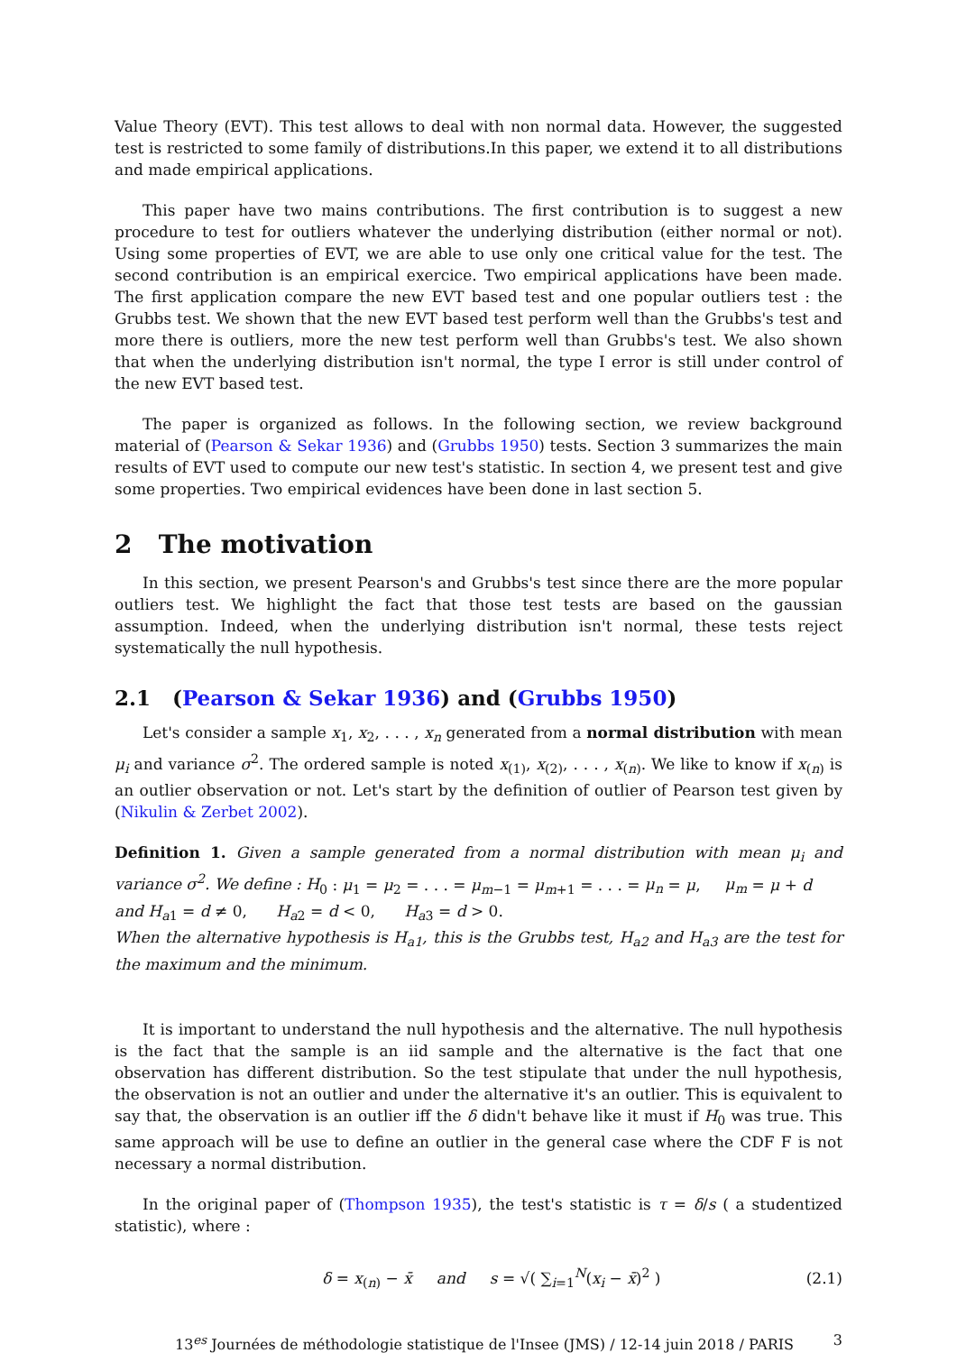Value Theory (EVT). This test allows to deal with non normal data. However, the suggested test is restricted to some family of distributions.In this paper, we extend it to all distributions and made empirical applications.
This paper have two mains contributions. The first contribution is to suggest a new procedure to test for outliers whatever the underlying distribution (either normal or not). Using some properties of EVT, we are able to use only one critical value for the test. The second contribution is an empirical exercice. Two empirical applications have been made. The first application compare the new EVT based test and one popular outliers test : the Grubbs test. We shown that the new EVT based test perform well than the Grubbs's test and more there is outliers, more the new test perform well than Grubbs's test. We also shown that when the underlying distribution isn't normal, the type I error is still under control of the new EVT based test.
The paper is organized as follows. In the following section, we review background material of (Pearson & Sekar 1936) and (Grubbs 1950) tests. Section 3 summarizes the main results of EVT used to compute our new test's statistic. In section 4, we present test and give some properties. Two empirical evidences have been done in last section 5.
2 The motivation
In this section, we present Pearson's and Grubbs's test since there are the more popular outliers test. We highlight the fact that those test tests are based on the gaussian assumption. Indeed, when the underlying distribution isn't normal, these tests reject systematically the null hypothesis.
2.1 (Pearson & Sekar 1936) and (Grubbs 1950)
Let's consider a sample x<sub>1</sub>, x<sub>2</sub>, . . . , x<sub>n</sub> generated from a normal distribution with mean μ<sub>i</sub> and variance σ<sup>2</sup>. The ordered sample is noted x<sub>(1)</sub>, x<sub>(2)</sub>, . . . , x<sub>(n)</sub>. We like to know if x<sub>(n)</sub> is an outlier observation or not. Let's start by the definition of outlier of Pearson test given by (Nikulin & Zerbet 2002).
Definition 1. Given a sample generated from a normal distribution with mean μ<sub>i</sub> and variance σ<sup>2</sup>. We define : H<sub>0</sub> : μ<sub>1</sub> = μ<sub>2</sub> = . . . = μ<sub>m−1</sub> = μ<sub>m+1</sub> = . . . = μ<sub>n</sub> = μ, μ<sub>m</sub> = μ + d
and H<sub>a1</sub> = d ≠ 0, H<sub>a2</sub> = d < 0, H<sub>a3</sub> = d > 0.
When the alternative hypothesis is H<sub>a1</sub>, this is the Grubbs test, H<sub>a2</sub> and H<sub>a3</sub> are the test for the maximum and the minimum.
It is important to understand the null hypothesis and the alternative. The null hypothesis is the fact that the sample is an iid sample and the alternative is the fact that one observation has different distribution. So the test stipulate that under the null hypothesis, the observation is not an outlier and under the alternative it's an outlier. This is equivalent to say that, the observation is an outlier iff the δ didn't behave like it must if H<sub>0</sub> was true. This same approach will be use to define an outlier in the general case where the CDF F is not necessary a normal distribution.
In the original paper of (Thompson 1935), the test's statistic is τ = δ/s ( a studentized statistic), where :
δ = x<sub>(n)</sub> − x̄ and s = √( ∑<sub>i=1</sub><sup>N</sup>(x<sub>i</sub> − x̄)<sup>2</sup> ) (2.1)
13<sup>es</sup> Journées de méthodologie statistique de l'Insee (JMS) / 12-14 juin 2018 / PARIS 3